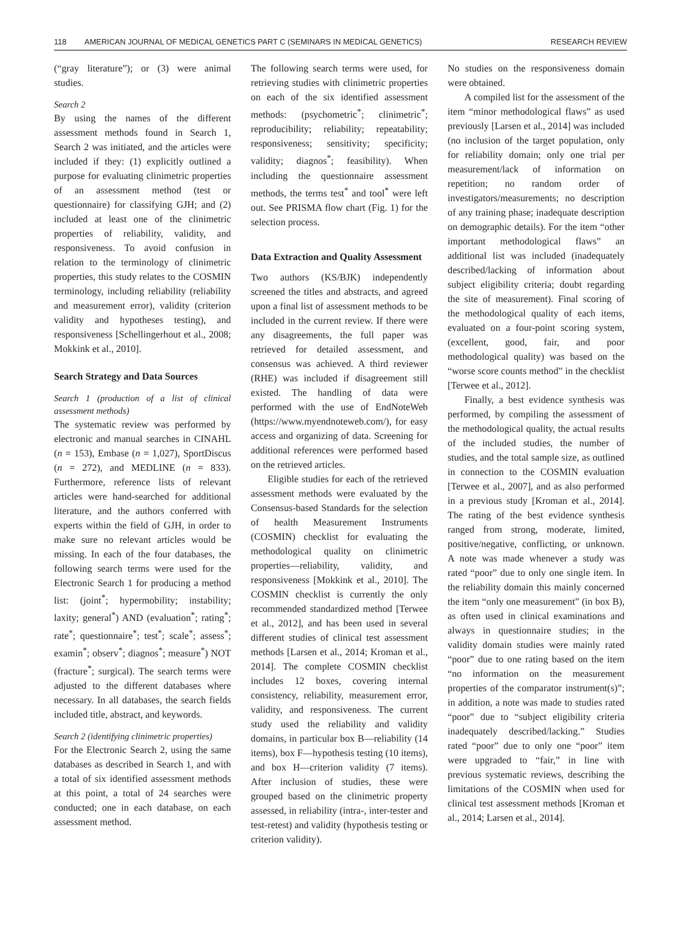118 AMERICAN JOURNAL OF MEDICAL GENETICS PART C (SEMINARS IN MEDICAL GENETICS) RESEARCH REVIEW
(“gray literature”); or (3) were animal studies.
Search 2
By using the names of the different assessment methods found in Search 1, Search 2 was initiated, and the articles were included if they: (1) explicitly outlined a purpose for evaluating clinimetric properties of an assessment method (test or questionnaire) for classifying GJH; and (2) included at least one of the clinimetric properties of reliability, validity, and responsiveness. To avoid confusion in relation to the terminology of clinimetric properties, this study relates to the COSMIN terminology, including reliability (reliability and measurement error), validity (criterion validity and hypotheses testing), and responsiveness [Schellingerhout et al., 2008; Mokkink et al., 2010].
Search Strategy and Data Sources
Search 1 (production of a list of clinical assessment methods)
The systematic review was performed by electronic and manual searches in CINAHL (n = 153), Embase (n = 1,027), SportDiscus (n = 272), and MEDLINE (n = 833). Furthermore, reference lists of relevant articles were hand-searched for additional literature, and the authors conferred with experts within the field of GJH, in order to make sure no relevant articles would be missing. In each of the four databases, the following search terms were used for the Electronic Search 1 for producing a method list: (joint<sup>*</sup>; hypermobility; instability; laxity; general<sup>*</sup>) AND (evaluation<sup>*</sup>; rating<sup>*</sup>; rate<sup>*</sup>; questionnaire<sup>*</sup>; test<sup>*</sup>; scale<sup>*</sup>; assess<sup>*</sup>; examin<sup>*</sup>; observ<sup>*</sup>; diagnos<sup>*</sup>; measure<sup>*</sup>) NOT (fracture<sup>*</sup>; surgical). The search terms were adjusted to the different databases where necessary. In all databases, the search fields included title, abstract, and keywords.
Search 2 (identifying clinimetric properties)
For the Electronic Search 2, using the same databases as described in Search 1, and with a total of six identified assessment methods at this point, a total of 24 searches were conducted; one in each database, on each assessment method.
The following search terms were used, for retrieving studies with clinimetric properties on each of the six identified assessment methods: (psychometric<sup>*</sup>; clinimetric<sup>*</sup>; reproducibility; reliability; repeatability; responsiveness; sensitivity; specificity; validity; diagnos<sup>*</sup>; feasibility). When including the questionnaire assessment methods, the terms test<sup>*</sup> and tool<sup>*</sup> were left out. See PRISMA flow chart (Fig. 1) for the selection process.
Data Extraction and Quality Assessment
Two authors (KS/BJK) independently screened the titles and abstracts, and agreed upon a final list of assessment methods to be included in the current review. If there were any disagreements, the full paper was retrieved for detailed assessment, and consensus was achieved. A third reviewer (RHE) was included if disagreement still existed. The handling of data were performed with the use of EndNoteWeb (https://www.myendnoteweb.com/), for easy access and organizing of data. Screening for additional references were performed based on the retrieved articles.
Eligible studies for each of the retrieved assessment methods were evaluated by the Consensus-based Standards for the selection of health Measurement Instruments (COSMIN) checklist for evaluating the methodological quality on clinimetric properties—reliability, validity, and responsiveness [Mokkink et al., 2010]. The COSMIN checklist is currently the only recommended standardized method [Terwee et al., 2012], and has been used in several different studies of clinical test assessment methods [Larsen et al., 2014; Kroman et al., 2014]. The complete COSMIN checklist includes 12 boxes, covering internal consistency, reliability, measurement error, validity, and responsiveness. The current study used the reliability and validity domains, in particular box B—reliability (14 items), box F—hypothesis testing (10 items), and box H—criterion validity (7 items). After inclusion of studies, these were grouped based on the clinimetric property assessed, in reliability (intra-, inter-tester and test-retest) and validity (hypothesis testing or criterion validity).
No studies on the responsiveness domain were obtained.
A compiled list for the assessment of the item “minor methodological flaws” as used previously [Larsen et al., 2014] was included (no inclusion of the target population, only for reliability domain; only one trial per measurement/lack of information on repetition; no random order of investigators/measurements; no description of any training phase; inadequate description on demographic details). For the item “other important methodological flaws” an additional list was included (inadequately described/lacking of information about subject eligibility criteria; doubt regarding the site of measurement). Final scoring of the methodological quality of each items, evaluated on a four-point scoring system, (excellent, good, fair, and poor methodological quality) was based on the “worse score counts method” in the checklist [Terwee et al., 2012].
Finally, a best evidence synthesis was performed, by compiling the assessment of the methodological quality, the actual results of the included studies, the number of studies, and the total sample size, as outlined in connection to the COSMIN evaluation [Terwee et al., 2007], and as also performed in a previous study [Kroman et al., 2014]. The rating of the best evidence synthesis ranged from strong, moderate, limited, positive/negative, conflicting, or unknown. A note was made whenever a study was rated “poor” due to only one single item. In the reliability domain this mainly concerned the item “only one measurement” (in box B), as often used in clinical examinations and always in questionnaire studies; in the validity domain studies were mainly rated “poor” due to one rating based on the item “no information on the measurement properties of the comparator instrument(s)”; in addition, a note was made to studies rated “poor” due to “subject eligibility criteria inadequately described/lacking.” Studies rated “poor” due to only one “poor” item were upgraded to “fair,” in line with previous systematic reviews, describing the limitations of the COSMIN when used for clinical test assessment methods [Kroman et al., 2014; Larsen et al., 2014].